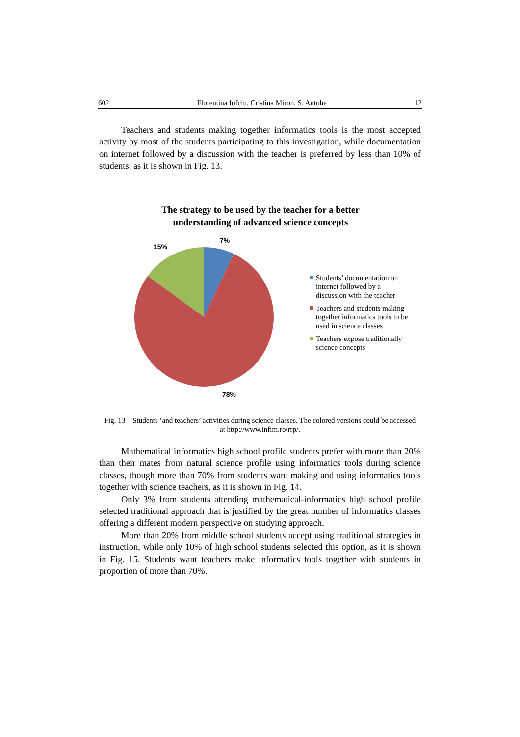602 Florentina Iofciu, Cristina Miron, S. Antohe 12
Teachers and students making together informatics tools is the most accepted activity by most of the students participating to this investigation, while documentation on internet followed by a discussion with the teacher is preferred by less than 10% of students, as it is shown in Fig. 13.
The strategy to be used by the teacher for a better
understanding of advanced science concepts
7%
15%
78%
Students’ documentation on internet followed by a discussion with the teacher
Teachers and students making together informatics tools to be used in science classes
Teachers expose traditionally science concepts
Fig. 13 – Students ‘and teachers’ activities during science classes. The colored versions could be accessed at http://www.infim.ro/rrp/.
Mathematical informatics high school profile students prefer with more than 20% than their mates from natural science profile using informatics tools during science classes, though more than 70% from students want making and using informatics tools together with science teachers, as it is shown in Fig. 14.
Only 3% from students attending mathematical-informatics high school profile selected traditional approach that is justified by the great number of informatics classes offering a different modern perspective on studying approach.
More than 20% from middle school students accept using traditional strategies in instruction, while only 10% of high school students selected this option, as it is shown in Fig. 15. Students want teachers make informatics tools together with students in proportion of more than 70%.